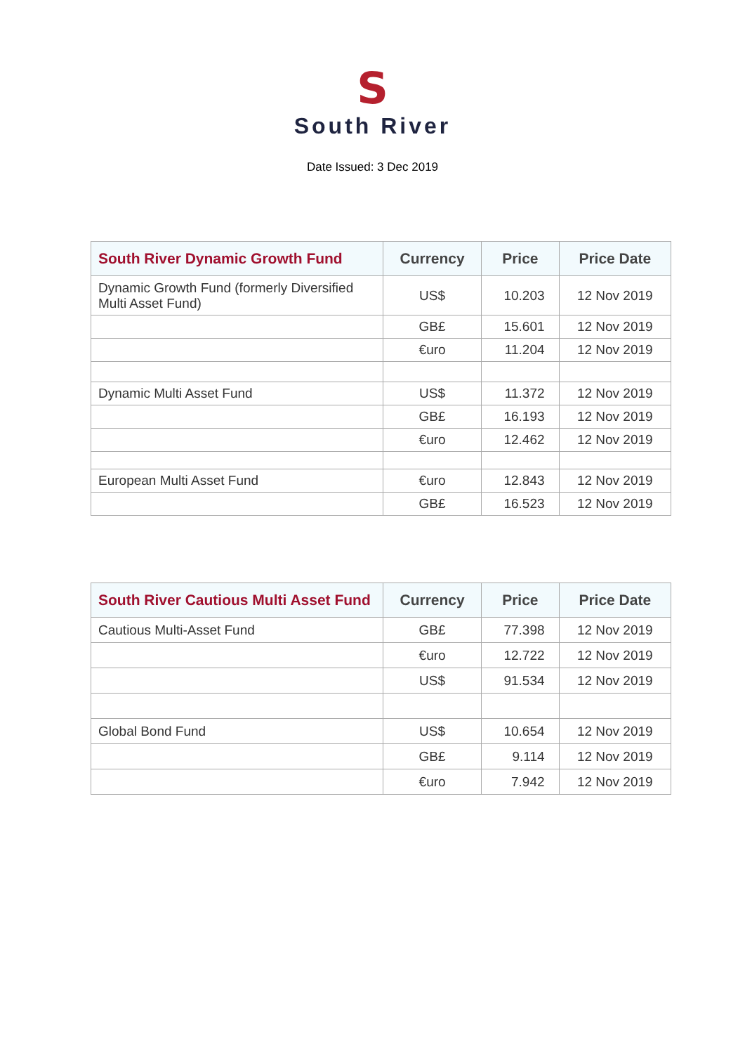S
South River
Date Issued: 3 Dec 2019
| South River Dynamic Growth Fund | Currency | Price | Price Date |
| --- | --- | --- | --- |
| Dynamic Growth Fund (formerly Diversified Multi Asset Fund) | US$ | 10.203 | 12 Nov 2019 |
| | GB£ | 15.601 | 12 Nov 2019 |
| | €uro | 11.204 | 12 Nov 2019 |
| Dynamic Multi Asset Fund | US$ | 11.372 | 12 Nov 2019 |
| | GB£ | 16.193 | 12 Nov 2019 |
| | €uro | 12.462 | 12 Nov 2019 |
| European Multi Asset Fund | €uro | 12.843 | 12 Nov 2019 |
| | GB£ | 16.523 | 12 Nov 2019 |
| South River Cautious Multi Asset Fund | Currency | Price | Price Date |
| --- | --- | --- | --- |
| Cautious Multi-Asset Fund | GB£ | 77.398 | 12 Nov 2019 |
| | €uro | 12.722 | 12 Nov 2019 |
| | US$ | 91.534 | 12 Nov 2019 |
| Global Bond Fund | US$ | 10.654 | 12 Nov 2019 |
| | GB£ | 9.114 | 12 Nov 2019 |
| | €uro | 7.942 | 12 Nov 2019 |